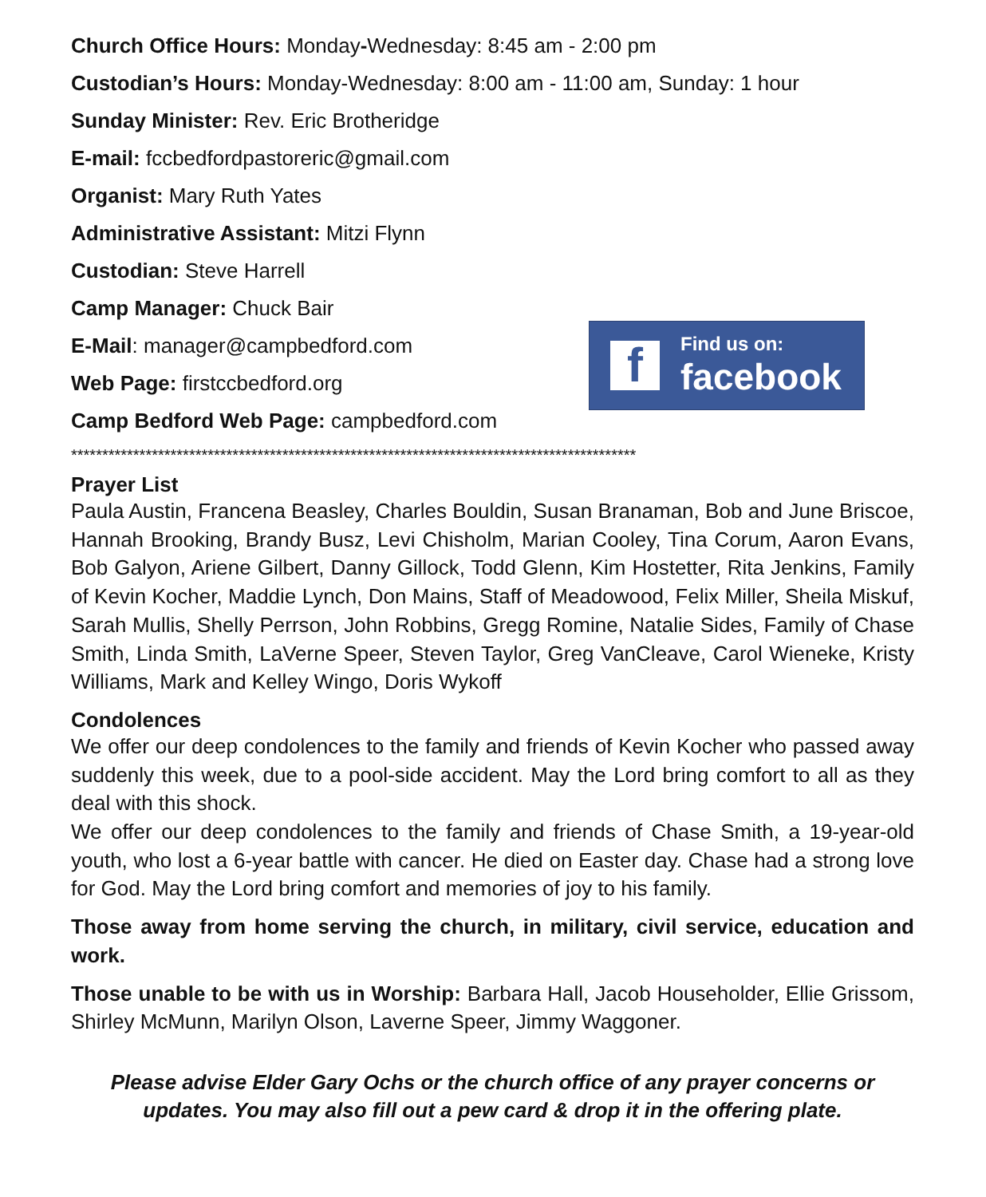Church Office Hours: Monday-Wednesday: 8:45 am - 2:00 pm
Custodian’s Hours: Monday-Wednesday: 8:00 am - 11:00 am, Sunday: 1 hour
Sunday Minister: Rev. Eric Brotheridge
E-mail: fccbedfordpastoreric@gmail.com
Organist: Mary Ruth Yates
Administrative Assistant: Mitzi Flynn
Custodian: Steve Harrell
Camp Manager: Chuck Bair
E-Mail: manager@campbedford.com
Web Page: firstccbedford.org
Camp Bedford Web Page: campbedford.com
f
Find us on:
facebook
*******************************************************************************************
Prayer List
Paula Austin, Francena Beasley, Charles Bouldin, Susan Branaman, Bob and June Briscoe, Hannah Brooking, Brandy Busz, Levi Chisholm, Marian Cooley, Tina Corum, Aaron Evans, Bob Galyon, Ariene Gilbert, Danny Gillock, Todd Glenn, Kim Hostetter, Rita Jenkins, Family of Kevin Kocher, Maddie Lynch, Don Mains, Staff of Meadowood, Felix Miller, Sheila Miskuf, Sarah Mullis, Shelly Perrson, John Robbins, Gregg Romine, Natalie Sides, Family of Chase Smith, Linda Smith, LaVerne Speer, Steven Taylor, Greg VanCleave, Carol Wieneke, Kristy Williams, Mark and Kelley Wingo, Doris Wykoff
Condolences
We offer our deep condolences to the family and friends of Kevin Kocher who passed away suddenly this week, due to a pool-side accident. May the Lord bring comfort to all as they deal with this shock.
We offer our deep condolences to the family and friends of Chase Smith, a 19-year-old youth, who lost a 6-year battle with cancer. He died on Easter day. Chase had a strong love for God. May the Lord bring comfort and memories of joy to his family.
Those away from home serving the church, in military, civil service, education and work.
Those unable to be with us in Worship: Barbara Hall, Jacob Householder, Ellie Grissom, Shirley McMunn, Marilyn Olson, Laverne Speer, Jimmy Waggoner.
Please advise Elder Gary Ochs or the church office of any prayer concerns or
updates. You may also fill out a pew card & drop it in the offering plate.